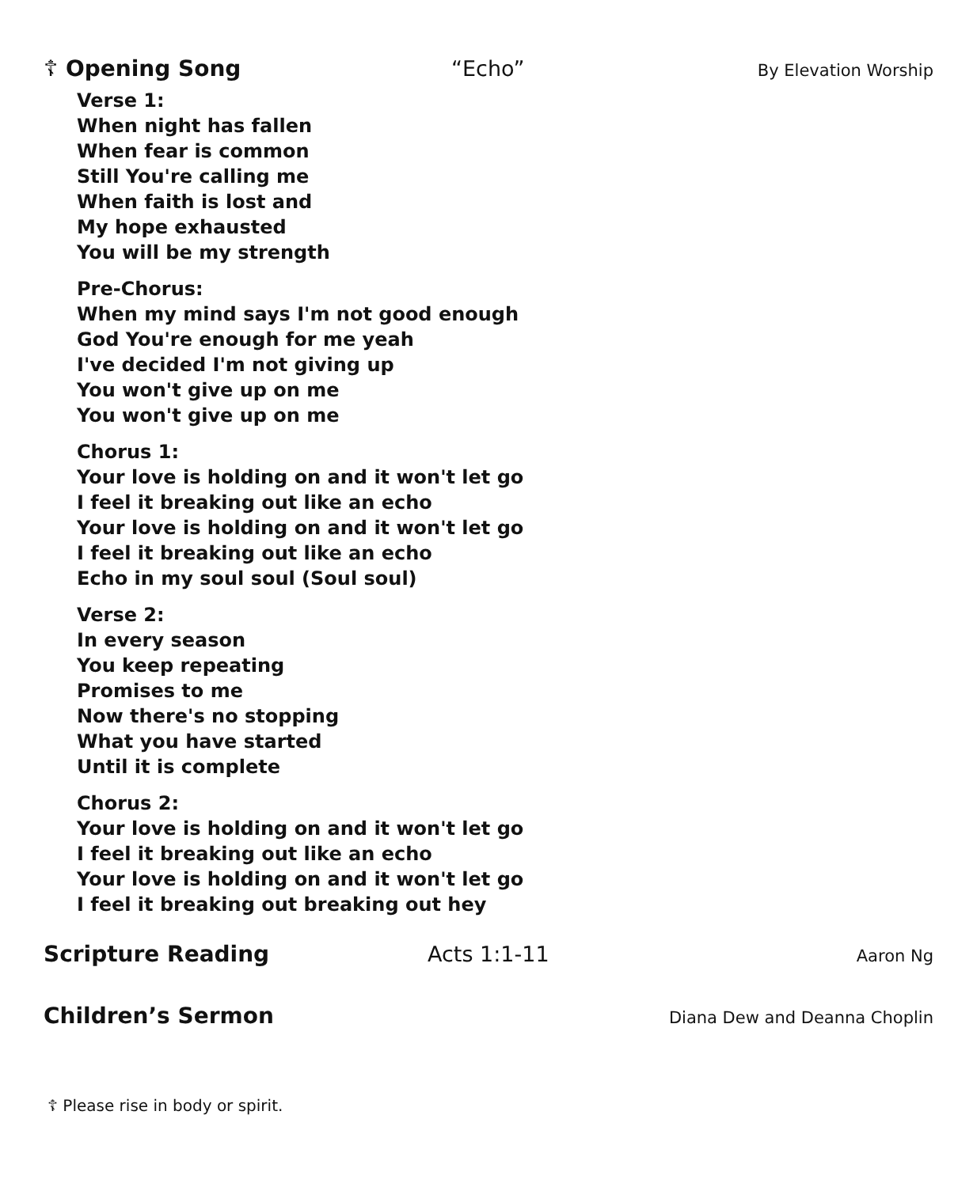☦ Opening Song “Echo” By Elevation Worship
Verse 1:
When night has fallen
When fear is common
Still You're calling me
When faith is lost and
My hope exhausted
You will be my strength
Pre-Chorus:
When my mind says I'm not good enough
God You're enough for me yeah
I've decided I'm not giving up
You won't give up on me
You won't give up on me
Chorus 1:
Your love is holding on and it won't let go
I feel it breaking out like an echo
Your love is holding on and it won't let go
I feel it breaking out like an echo
Echo in my soul soul (Soul soul)
Verse 2:
In every season
You keep repeating
Promises to me
Now there's no stopping
What you have started
Until it is complete
Chorus 2:
Your love is holding on and it won't let go
I feel it breaking out like an echo
Your love is holding on and it won't let go
I feel it breaking out breaking out hey
Scripture Reading Acts 1:1-11 Aaron Ng
Children’s Sermon Diana Dew and Deanna Choplin
☦ Please rise in body or spirit.